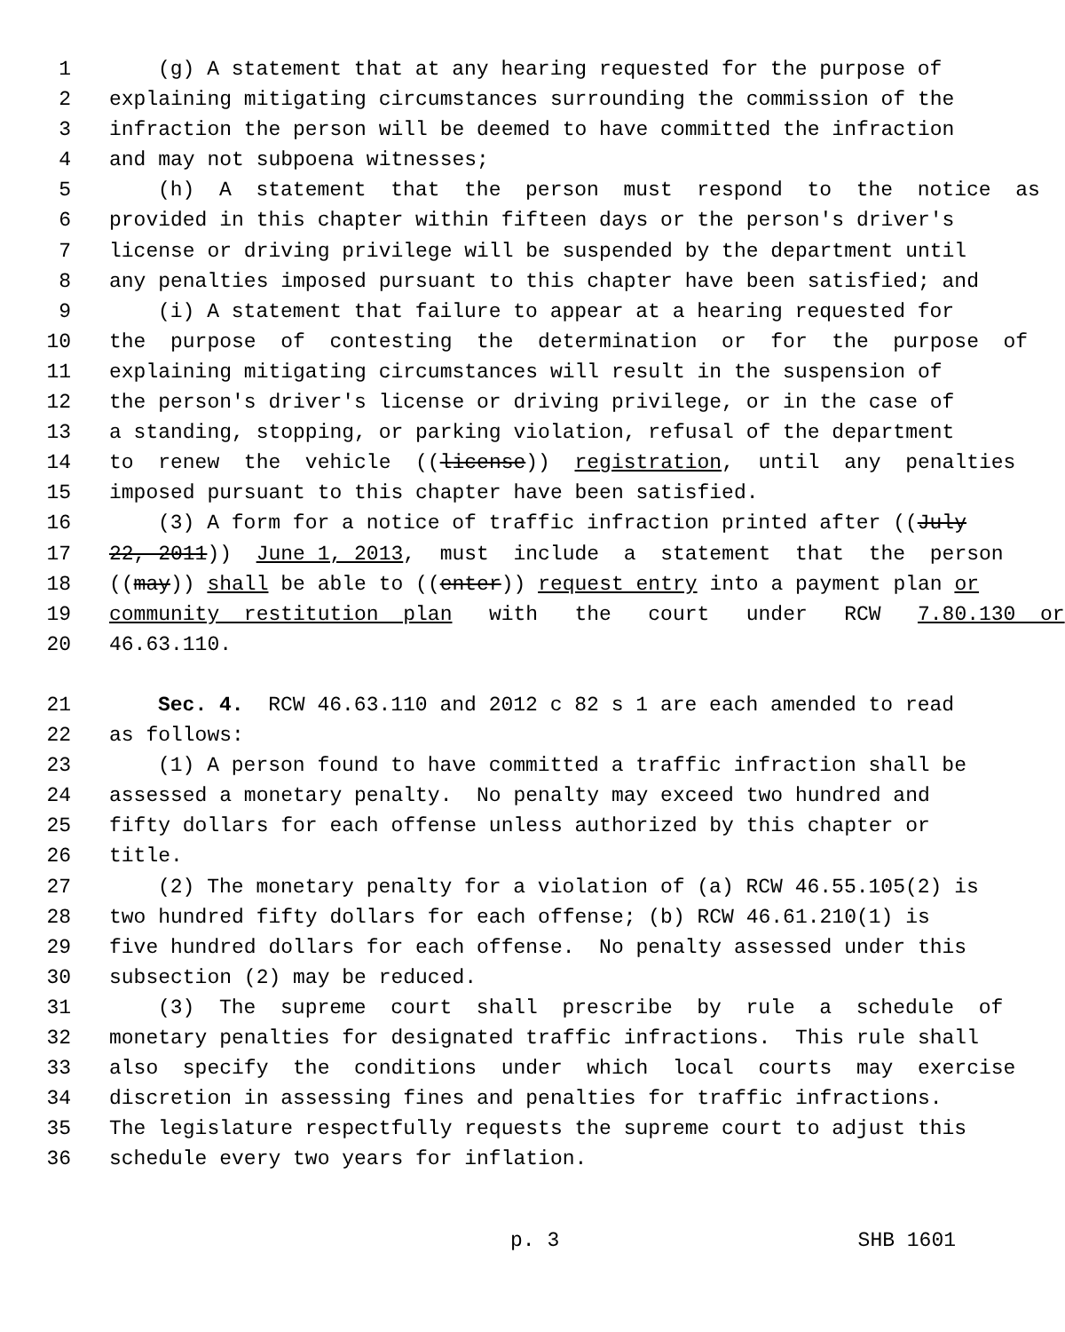1 (g) A statement that at any hearing requested for the purpose of
2 explaining mitigating circumstances surrounding the commission of the
3 infraction the person will be deemed to have committed the infraction
4 and may not subpoena witnesses;
5 (h) A statement that the person must respond to the notice as
6 provided in this chapter within fifteen days or the person's driver's
7 license or driving privilege will be suspended by the department until
8 any penalties imposed pursuant to this chapter have been satisfied; and
9 (i) A statement that failure to appear at a hearing requested for
10 the purpose of contesting the determination or for the purpose of
11 explaining mitigating circumstances will result in the suspension of
12 the person's driver's license or driving privilege, or in the case of
13 a standing, stopping, or parking violation, refusal of the department
14 to renew the vehicle ((license)) registration, until any penalties
15 imposed pursuant to this chapter have been satisfied.
16 (3) A form for a notice of traffic infraction printed after ((July
17 22, 2011)) June 1, 2013, must include a statement that the person
18 ((may)) shall be able to ((enter)) request entry into a payment plan or
19 community restitution plan with the court under RCW 7.80.130 or
20 46.63.110.
21 Sec. 4. RCW 46.63.110 and 2012 c 82 s 1 are each amended to read
22 as follows:
23 (1) A person found to have committed a traffic infraction shall be
24 assessed a monetary penalty. No penalty may exceed two hundred and
25 fifty dollars for each offense unless authorized by this chapter or
26 title.
27 (2) The monetary penalty for a violation of (a) RCW 46.55.105(2) is
28 two hundred fifty dollars for each offense; (b) RCW 46.61.210(1) is
29 five hundred dollars for each offense. No penalty assessed under this
30 subsection (2) may be reduced.
31 (3) The supreme court shall prescribe by rule a schedule of
32 monetary penalties for designated traffic infractions. This rule shall
33 also specify the conditions under which local courts may exercise
34 discretion in assessing fines and penalties for traffic infractions.
35 The legislature respectfully requests the supreme court to adjust this
36 schedule every two years for inflation.
p. 3 SHB 1601